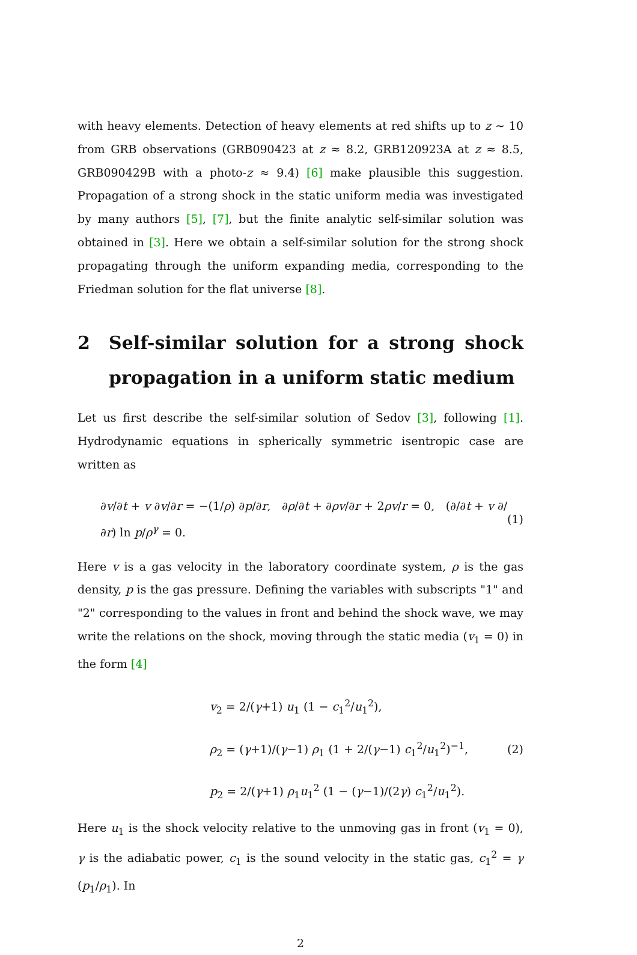with heavy elements. Detection of heavy elements at red shifts up to z ∼ 10 from GRB observations (GRB090423 at z ≈ 8.2, GRB120923A at z ≈ 8.5, GRB090429B with a photo-z ≈ 9.4) [6] make plausible this suggestion. Propagation of a strong shock in the static uniform media was investigated by many authors [5], [7], but the finite analytic self-similar solution was obtained in [3]. Here we obtain a self-similar solution for the strong shock propagating through the uniform expanding media, corresponding to the Friedman solution for the flat universe [8].
2 Self-similar solution for a strong shock propagation in a uniform static medium
Let us first describe the self-similar solution of Sedov [3], following [1]. Hydrodynamic equations in spherically symmetric isentropic case are written as
∂v/∂t + v ∂v/∂r = −(1/ρ) ∂p/∂r, ∂ρ/∂t + ∂ρv/∂r + 2ρv/r = 0, (∂/∂t + v ∂/∂r) ln p/ρ<sup>γ</sup> = 0.
(1)
Here v is a gas velocity in the laboratory coordinate system, ρ is the gas density, p is the gas pressure. Defining the variables with subscripts "1" and "2" corresponding to the values in front and behind the shock wave, we may write the relations on the shock, moving through the static media (v<sub>1</sub> = 0) in the form [4]
v<sub>2</sub> = 2/(γ+1) u<sub>1</sub> (1 − c<sub>1</sub><sup>2</sup>/u<sub>1</sub><sup>2</sup>),
ρ<sub>2</sub> = (γ+1)/(γ−1) ρ<sub>1</sub> (1 + 2/(γ−1) c<sub>1</sub><sup>2</sup>/u<sub>1</sub><sup>2</sup>)<sup>−1</sup>,
p<sub>2</sub> = 2/(γ+1) ρ<sub>1</sub>u<sub>1</sub><sup>2</sup> (1 − (γ−1)/(2γ) c<sub>1</sub><sup>2</sup>/u<sub>1</sub><sup>2</sup>).
(2)
Here u<sub>1</sub> is the shock velocity relative to the unmoving gas in front (v<sub>1</sub> = 0), γ is the adiabatic power, c<sub>1</sub> is the sound velocity in the static gas, c<sub>1</sub><sup>2</sup> = γ (p<sub>1</sub>/ρ<sub>1</sub>). In
2